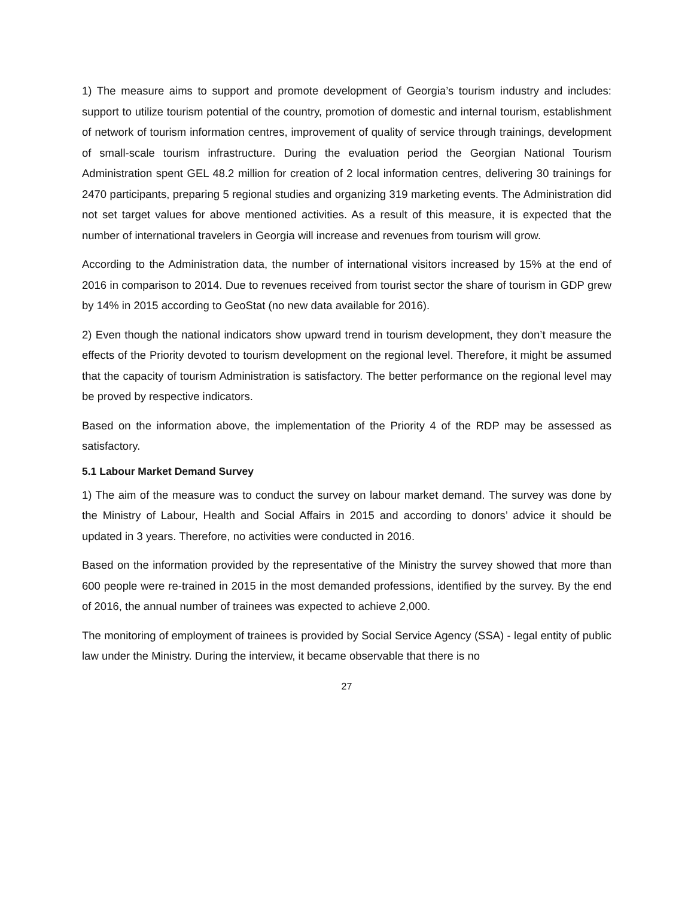1) The measure aims to support and promote development of Georgia’s tourism industry and includes: support to utilize tourism potential of the country, promotion of domestic and internal tourism, establishment of network of tourism information centres, improvement of quality of service through trainings, development of small-scale tourism infrastructure. During the evaluation period the Georgian National Tourism Administration spent GEL 48.2 million for creation of 2 local information centres, delivering 30 trainings for 2470 participants, preparing 5 regional studies and organizing 319 marketing events. The Administration did not set target values for above mentioned activities. As a result of this measure, it is expected that the number of international travelers in Georgia will increase and revenues from tourism will grow.
According to the Administration data, the number of international visitors increased by 15% at the end of 2016 in comparison to 2014. Due to revenues received from tourist sector the share of tourism in GDP grew by 14% in 2015 according to GeoStat (no new data available for 2016).
2) Even though the national indicators show upward trend in tourism development, they don’t measure the effects of the Priority devoted to tourism development on the regional level. Therefore, it might be assumed that the capacity of tourism Administration is satisfactory. The better performance on the regional level may be proved by respective indicators.
Based on the information above, the implementation of the Priority 4 of the RDP may be assessed as satisfactory.
5.1 Labour Market Demand Survey
1) The aim of the measure was to conduct the survey on labour market demand. The survey was done by the Ministry of Labour, Health and Social Affairs in 2015 and according to donors’ advice it should be updated in 3 years. Therefore, no activities were conducted in 2016.
Based on the information provided by the representative of the Ministry the survey showed that more than 600 people were re-trained in 2015 in the most demanded professions, identified by the survey. By the end of 2016, the annual number of trainees was expected to achieve 2,000.
The monitoring of employment of trainees is provided by Social Service Agency (SSA) - legal entity of public law under the Ministry. During the interview, it became observable that there is no
27